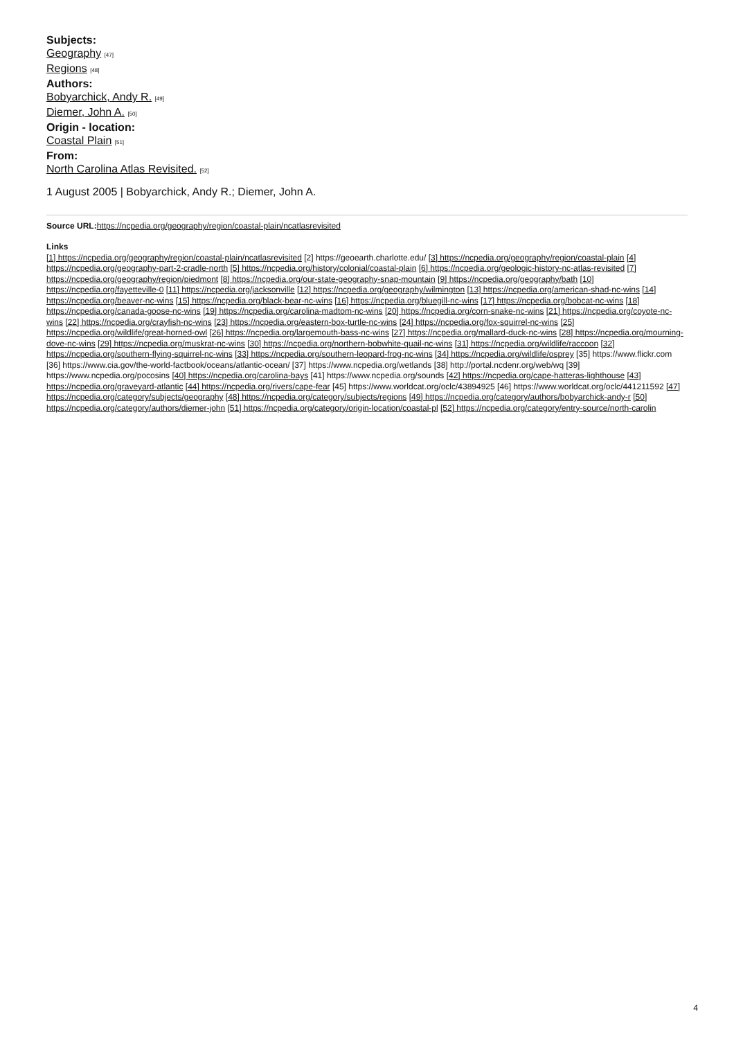Subjects:
Geography [47]
Regions [48]
Authors:
Bobyarchick, Andy R. [49]
Diemer, John A. [50]
Origin - location:
Coastal Plain [51]
From:
North Carolina Atlas Revisited. [52]
1 August 2005 | Bobyarchick, Andy R.; Diemer, John A.
Source URL: https://ncpedia.org/geography/region/coastal-plain/ncatlasrevisited
Links
[1] https://ncpedia.org/geography/region/coastal-plain/ncatlasrevisited [2] https://geoearth.charlotte.edu/ [3] https://ncpedia.org/geography/region/coastal-plain [4] https://ncpedia.org/geography-part-2-cradle-north [5] https://ncpedia.org/history/colonial/coastal-plain [6] https://ncpedia.org/geologic-history-nc-atlas-revisited [7] https://ncpedia.org/geography/region/piedmont [8] https://ncpedia.org/our-state-geography-snap-mountain [9] https://ncpedia.org/geography/bath [10] https://ncpedia.org/fayetteville-0 [11] https://ncpedia.org/jacksonville [12] https://ncpedia.org/geography/wilmington [13] https://ncpedia.org/american-shad-nc-wins [14] https://ncpedia.org/beaver-nc-wins [15] https://ncpedia.org/black-bear-nc-wins [16] https://ncpedia.org/bluegill-nc-wins [17] https://ncpedia.org/bobcat-nc-wins [18] https://ncpedia.org/canada-goose-nc-wins [19] https://ncpedia.org/carolina-madtom-nc-wins [20] https://ncpedia.org/corn-snake-nc-wins [21] https://ncpedia.org/coyote-nc-wins [22] https://ncpedia.org/crayfish-nc-wins [23] https://ncpedia.org/eastern-box-turtle-nc-wins [24] https://ncpedia.org/fox-squirrel-nc-wins [25] https://ncpedia.org/wildlife/great-horned-owl [26] https://ncpedia.org/largemouth-bass-nc-wins [27] https://ncpedia.org/mallard-duck-nc-wins [28] https://ncpedia.org/mourning-dove-nc-wins [29] https://ncpedia.org/muskrat-nc-wins [30] https://ncpedia.org/northern-bobwhite-quail-nc-wins [31] https://ncpedia.org/wildlife/raccoon [32] https://ncpedia.org/southern-flying-squirrel-nc-wins [33] https://ncpedia.org/southern-leopard-frog-nc-wins [34] https://ncpedia.org/wildlife/osprey [35] https://www.flickr.com [36] https://www.cia.gov/the-world-factbook/oceans/atlantic-ocean/ [37] https://www.ncpedia.org/wetlands [38] http://portal.ncdenr.org/web/wq [39] https://www.ncpedia.org/pocosins [40] https://ncpedia.org/carolina-bays [41] https://www.ncpedia.org/sounds [42] https://ncpedia.org/cape-hatteras-lighthouse [43] https://ncpedia.org/graveyard-atlantic [44] https://ncpedia.org/rivers/cape-fear [45] https://www.worldcat.org/oclc/43894925 [46] https://www.worldcat.org/oclc/441211592 [47] https://ncpedia.org/category/subjects/geography [48] https://ncpedia.org/category/subjects/regions [49] https://ncpedia.org/category/authors/bobyarchick-andy-r [50] https://ncpedia.org/category/authors/diemer-john [51] https://ncpedia.org/category/origin-location/coastal-pl [52] https://ncpedia.org/category/entry-source/north-carolin
4